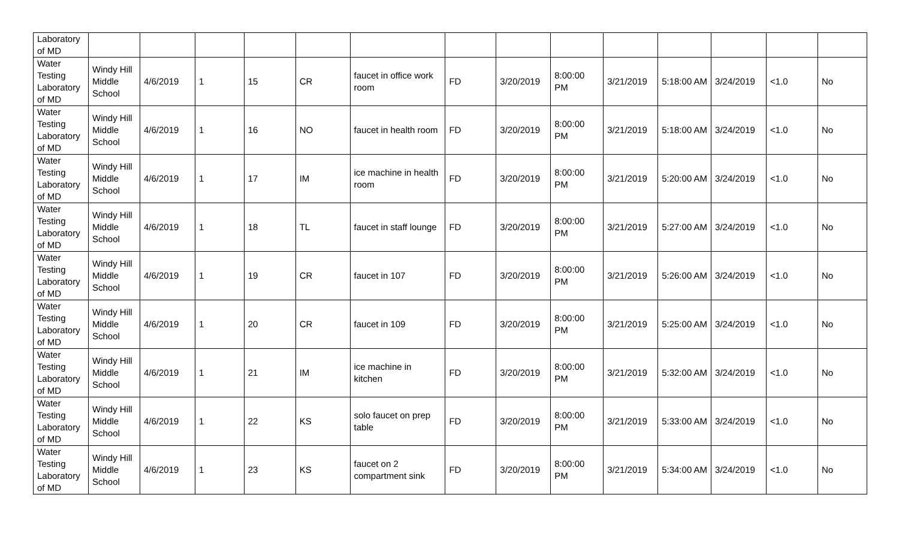| Laboratory of MD | | | | | | | | | | | | | | |
| Water Testing Laboratory of MD | Windy Hill Middle School | 4/6/2019 | 1 | 15 | CR | faucet in office work room | FD | 3/20/2019 | 8:00:00 PM | 3/21/2019 | 5:18:00 AM | 3/24/2019 | <1.0 | No |
| Water Testing Laboratory of MD | Windy Hill Middle School | 4/6/2019 | 1 | 16 | NO | faucet in health room | FD | 3/20/2019 | 8:00:00 PM | 3/21/2019 | 5:18:00 AM | 3/24/2019 | <1.0 | No |
| Water Testing Laboratory of MD | Windy Hill Middle School | 4/6/2019 | 1 | 17 | IM | ice machine in health room | FD | 3/20/2019 | 8:00:00 PM | 3/21/2019 | 5:20:00 AM | 3/24/2019 | <1.0 | No |
| Water Testing Laboratory of MD | Windy Hill Middle School | 4/6/2019 | 1 | 18 | TL | faucet in staff lounge | FD | 3/20/2019 | 8:00:00 PM | 3/21/2019 | 5:27:00 AM | 3/24/2019 | <1.0 | No |
| Water Testing Laboratory of MD | Windy Hill Middle School | 4/6/2019 | 1 | 19 | CR | faucet in 107 | FD | 3/20/2019 | 8:00:00 PM | 3/21/2019 | 5:26:00 AM | 3/24/2019 | <1.0 | No |
| Water Testing Laboratory of MD | Windy Hill Middle School | 4/6/2019 | 1 | 20 | CR | faucet in 109 | FD | 3/20/2019 | 8:00:00 PM | 3/21/2019 | 5:25:00 AM | 3/24/2019 | <1.0 | No |
| Water Testing Laboratory of MD | Windy Hill Middle School | 4/6/2019 | 1 | 21 | IM | ice machine in kitchen | FD | 3/20/2019 | 8:00:00 PM | 3/21/2019 | 5:32:00 AM | 3/24/2019 | <1.0 | No |
| Water Testing Laboratory of MD | Windy Hill Middle School | 4/6/2019 | 1 | 22 | KS | solo faucet on prep table | FD | 3/20/2019 | 8:00:00 PM | 3/21/2019 | 5:33:00 AM | 3/24/2019 | <1.0 | No |
| Water Testing Laboratory of MD | Windy Hill Middle School | 4/6/2019 | 1 | 23 | KS | faucet on 2 compartment sink | FD | 3/20/2019 | 8:00:00 PM | 3/21/2019 | 5:34:00 AM | 3/24/2019 | <1.0 | No |